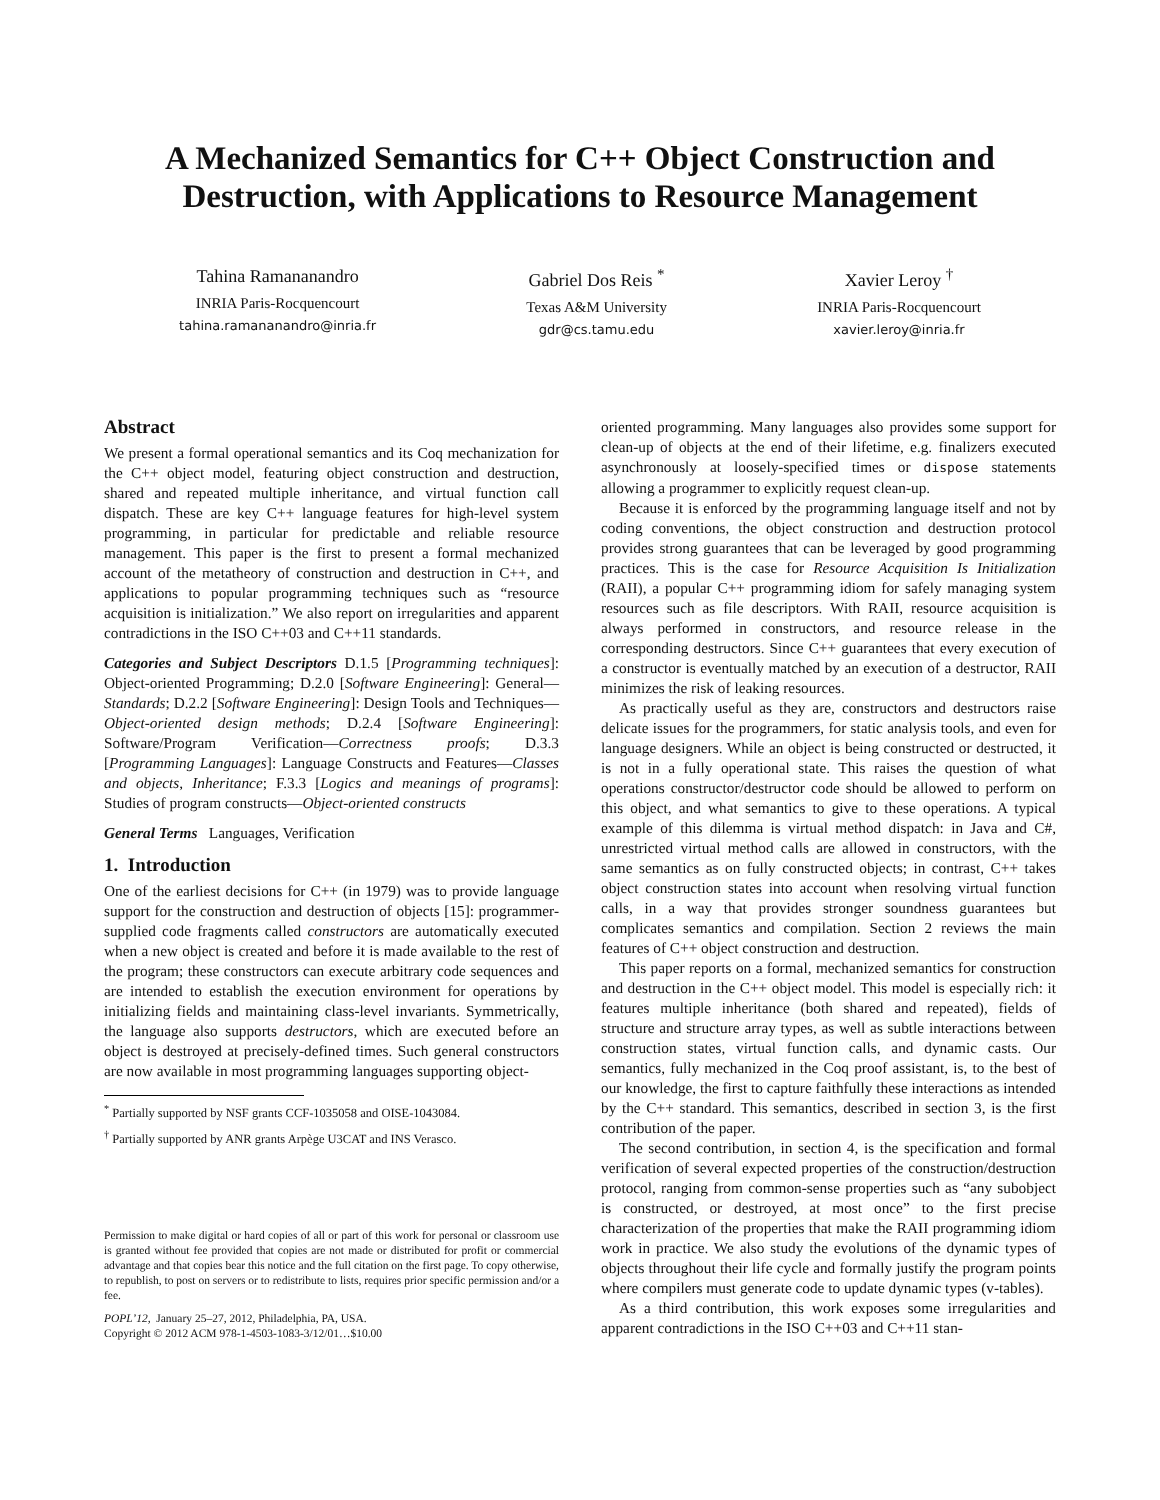A Mechanized Semantics for C++ Object Construction and Destruction, with Applications to Resource Management
Tahina Ramananandro
INRIA Paris-Rocquencourt
tahina.ramananandro@inria.fr
Gabriel Dos Reis <sup>*</sup>
Texas A&M University
gdr@cs.tamu.edu
Xavier Leroy <sup>†</sup>
INRIA Paris-Rocquencourt
xavier.leroy@inria.fr
Abstract
We present a formal operational semantics and its Coq mechanization for the C++ object model, featuring object construction and destruction, shared and repeated multiple inheritance, and virtual function call dispatch. These are key C++ language features for high-level system programming, in particular for predictable and reliable resource management. This paper is the first to present a formal mechanized account of the metatheory of construction and destruction in C++, and applications to popular programming techniques such as “resource acquisition is initialization.” We also report on irregularities and apparent contradictions in the ISO C++03 and C++11 standards.
Categories and Subject Descriptors D.1.5 [Programming techniques]: Object-oriented Programming; D.2.0 [Software Engineering]: General—Standards; D.2.2 [Software Engineering]: Design Tools and Techniques—Object-oriented design methods; D.2.4 [Software Engineering]: Software/Program Verification—Correctness proofs; D.3.3 [Programming Languages]: Language Constructs and Features—Classes and objects, Inheritance; F.3.3 [Logics and meanings of programs]: Studies of program constructs—Object-oriented constructs
General Terms Languages, Verification
1. Introduction
One of the earliest decisions for C++ (in 1979) was to provide language support for the construction and destruction of objects [15]: programmer-supplied code fragments called constructors are automatically executed when a new object is created and before it is made available to the rest of the program; these constructors can execute arbitrary code sequences and are intended to establish the execution environment for operations by initializing fields and maintaining class-level invariants. Symmetrically, the language also supports destructors, which are executed before an object is destroyed at precisely-defined times. Such general constructors are now available in most programming languages supporting object-
<sup>*</sup> Partially supported by NSF grants CCF-1035058 and OISE-1043084.
<sup>†</sup> Partially supported by ANR grants Arpège U3CAT and INS Verasco.
Permission to make digital or hard copies of all or part of this work for personal or classroom use is granted without fee provided that copies are not made or distributed for profit or commercial advantage and that copies bear this notice and the full citation on the first page. To copy otherwise, to republish, to post on servers or to redistribute to lists, requires prior specific permission and/or a fee.
POPL’12, January 25–27, 2012, Philadelphia, PA, USA.
Copyright © 2012 ACM 978-1-4503-1083-3/12/01…$10.00
oriented programming. Many languages also provides some support for clean-up of objects at the end of their lifetime, e.g. finalizers executed asynchronously at loosely-specified times or dispose statements allowing a programmer to explicitly request clean-up.
Because it is enforced by the programming language itself and not by coding conventions, the object construction and destruction protocol provides strong guarantees that can be leveraged by good programming practices. This is the case for Resource Acquisition Is Initialization (RAII), a popular C++ programming idiom for safely managing system resources such as file descriptors. With RAII, resource acquisition is always performed in constructors, and resource release in the corresponding destructors. Since C++ guarantees that every execution of a constructor is eventually matched by an execution of a destructor, RAII minimizes the risk of leaking resources.
As practically useful as they are, constructors and destructors raise delicate issues for the programmers, for static analysis tools, and even for language designers. While an object is being constructed or destructed, it is not in a fully operational state. This raises the question of what operations constructor/destructor code should be allowed to perform on this object, and what semantics to give to these operations. A typical example of this dilemma is virtual method dispatch: in Java and C#, unrestricted virtual method calls are allowed in constructors, with the same semantics as on fully constructed objects; in contrast, C++ takes object construction states into account when resolving virtual function calls, in a way that provides stronger soundness guarantees but complicates semantics and compilation. Section 2 reviews the main features of C++ object construction and destruction.
This paper reports on a formal, mechanized semantics for construction and destruction in the C++ object model. This model is especially rich: it features multiple inheritance (both shared and repeated), fields of structure and structure array types, as well as subtle interactions between construction states, virtual function calls, and dynamic casts. Our semantics, fully mechanized in the Coq proof assistant, is, to the best of our knowledge, the first to capture faithfully these interactions as intended by the C++ standard. This semantics, described in section 3, is the first contribution of the paper.
The second contribution, in section 4, is the specification and formal verification of several expected properties of the construction/destruction protocol, ranging from common-sense properties such as “any subobject is constructed, or destroyed, at most once” to the first precise characterization of the properties that make the RAII programming idiom work in practice. We also study the evolutions of the dynamic types of objects throughout their life cycle and formally justify the program points where compilers must generate code to update dynamic types (v-tables).
As a third contribution, this work exposes some irregularities and apparent contradictions in the ISO C++03 and C++11 stan-